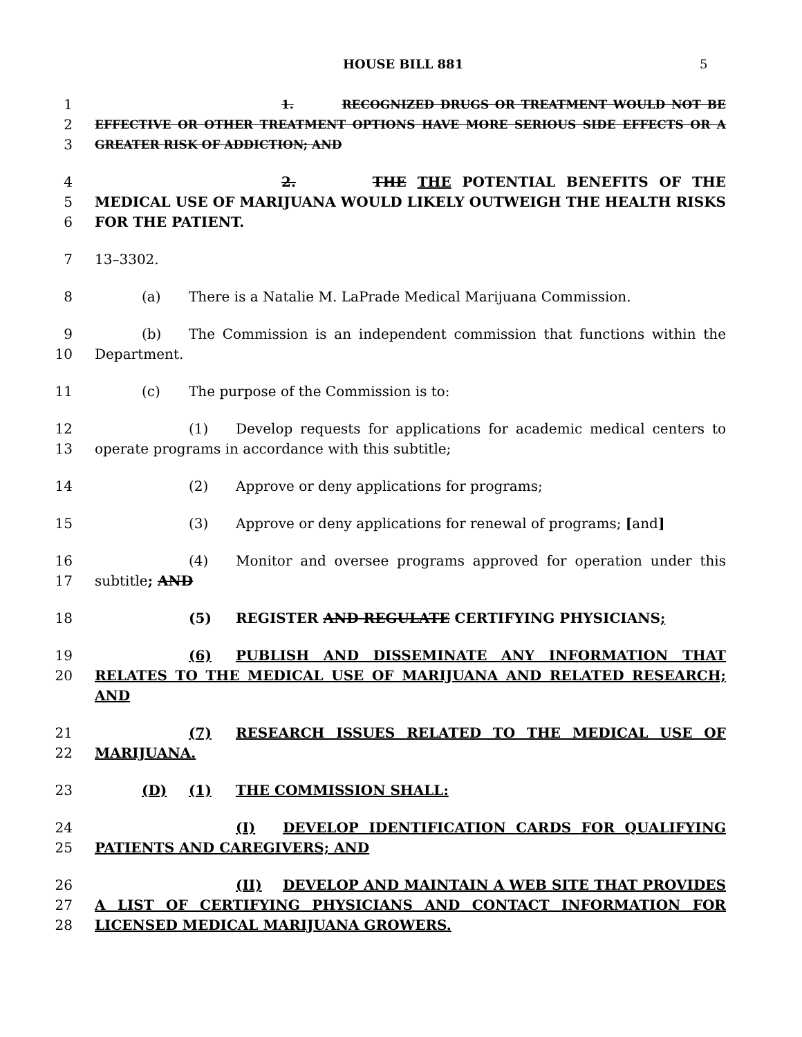HOUSE BILL 881 5
1
2
3
1. RECOGNIZED DRUGS OR TREATMENT WOULD NOT BE EFFECTIVE OR OTHER TREATMENT OPTIONS HAVE MORE SERIOUS SIDE EFFECTS OR A GREATER RISK OF ADDICTION; AND
4
5
6
2. THE THE POTENTIAL BENEFITS OF THE MEDICAL USE OF MARIJUANA WOULD LIKELY OUTWEIGH THE HEALTH RISKS FOR THE PATIENT.
7 13–3302.
8 (a) There is a Natalie M. LaPrade Medical Marijuana Commission.
9
10
(b) The Commission is an independent commission that functions within the Department.
11 (c) The purpose of the Commission is to:
12
13
(1) Develop requests for applications for academic medical centers to operate programs in accordance with this subtitle;
14 (2) Approve or deny applications for programs;
15 (3) Approve or deny applications for renewal of programs; [and]
16
17
(4) Monitor and oversee programs approved for operation under this subtitle; AND
18 (5) REGISTER AND REGULATE CERTIFYING PHYSICIANS;
19
20
(6) PUBLISH AND DISSEMINATE ANY INFORMATION THAT RELATES TO THE MEDICAL USE OF MARIJUANA AND RELATED RESEARCH; AND
21
22
(7) RESEARCH ISSUES RELATED TO THE MEDICAL USE OF MARIJUANA.
23 (D) (1) THE COMMISSION SHALL:
24
25
(I) DEVELOP IDENTIFICATION CARDS FOR QUALIFYING PATIENTS AND CAREGIVERS; AND
26
27
28
(II) DEVELOP AND MAINTAIN A WEB SITE THAT PROVIDES A LIST OF CERTIFYING PHYSICIANS AND CONTACT INFORMATION FOR LICENSED MEDICAL MARIJUANA GROWERS.